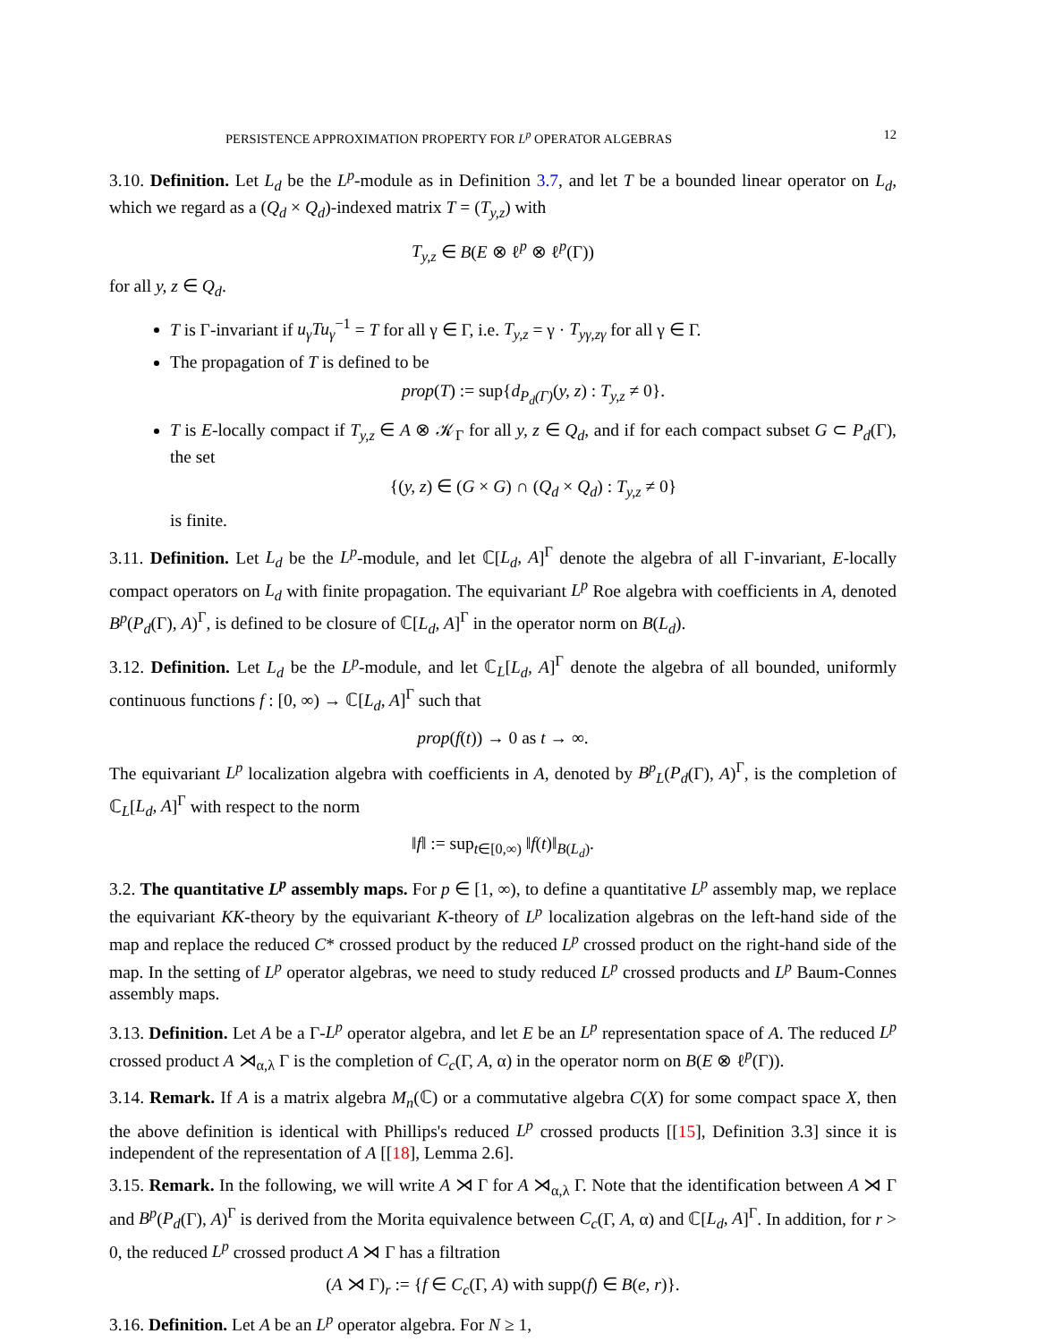PERSISTENCE APPROXIMATION PROPERTY FOR L<sup>p</sup> OPERATOR ALGEBRAS 12
3.10. Definition. Let L<sub>d</sub> be the L<sup>p</sup>-module as in Definition 3.7, and let T be a bounded linear operator on L<sub>d</sub>, which we regard as a (Q<sub>d</sub> × Q<sub>d</sub>)-indexed matrix T = (T<sub>y,z</sub>) with
T<sub>y,z</sub> ∈ B(E ⊗ ℓ<sup>p</sup> ⊗ ℓ<sup>p</sup>(Γ))
for all y, z ∈ Q<sub>d</sub>.
T is Γ-invariant if u<sub>γ</sub>Tu<sub>γ</sub><sup>−1</sup> = T for all γ ∈ Γ, i.e. T<sub>y,z</sub> = γ · T<sub>yγ,zγ</sub> for all γ ∈ Γ.
The propagation of T is defined to be
prop(T) := sup{d<sub>P<sub>d</sub>(Γ)</sub>(y, z) : T<sub>y,z</sub> ≠ 0}.
T is E-locally compact if T<sub>y,z</sub> ∈ A ⊗ 𝒦<sub>Γ</sub> for all y, z ∈ Q<sub>d</sub>, and if for each compact subset G ⊂ P<sub>d</sub>(Γ), the set
{(y, z) ∈ (G × G) ∩ (Q<sub>d</sub> × Q<sub>d</sub>) : T<sub>y,z</sub> ≠ 0}
is finite.
3.11. Definition. Let L<sub>d</sub> be the L<sup>p</sup>-module, and let ℂ[L<sub>d</sub>, A]<sup>Γ</sup> denote the algebra of all Γ-invariant, E-locally compact operators on L<sub>d</sub> with finite propagation. The equivariant L<sup>p</sup> Roe algebra with coefficients in A, denoted B<sup>p</sup>(P<sub>d</sub>(Γ), A)<sup>Γ</sup>, is defined to be closure of ℂ[L<sub>d</sub>, A]<sup>Γ</sup> in the operator norm on B(L<sub>d</sub>).
3.12. Definition. Let L<sub>d</sub> be the L<sup>p</sup>-module, and let ℂ<sub>L</sub>[L<sub>d</sub>, A]<sup>Γ</sup> denote the algebra of all bounded, uniformly continuous functions f : [0, ∞) → ℂ[L<sub>d</sub>, A]<sup>Γ</sup> such that
prop(f(t)) → 0 as t → ∞.
The equivariant L<sup>p</sup> localization algebra with coefficients in A, denoted by B<sup>p</sup><sub>L</sub>(P<sub>d</sub>(Γ), A)<sup>Γ</sup>, is the completion of ℂ<sub>L</sub>[L<sub>d</sub>, A]<sup>Γ</sup> with respect to the norm
‖f‖ := sup<sub>t∈[0,∞)</sub> ‖f(t)‖<sub>B(L<sub>d</sub>)</sub>.
3.2. The quantitative L<sup>p</sup> assembly maps. For p ∈ [1, ∞), to define a quantitative L<sup>p</sup> assembly map, we replace the equivariant KK-theory by the equivariant K-theory of L<sup>p</sup> localization algebras on the left-hand side of the map and replace the reduced C* crossed product by the reduced L<sup>p</sup> crossed product on the right-hand side of the map. In the setting of L<sup>p</sup> operator algebras, we need to study reduced L<sup>p</sup> crossed products and L<sup>p</sup> Baum-Connes assembly maps.
3.13. Definition. Let A be a Γ-L<sup>p</sup> operator algebra, and let E be an L<sup>p</sup> representation space of A. The reduced L<sup>p</sup> crossed product A ⋊<sub>α,λ</sub> Γ is the completion of C<sub>c</sub>(Γ, A, α) in the operator norm on B(E ⊗ ℓ<sup>p</sup>(Γ)).
3.14. Remark. If A is a matrix algebra M<sub>n</sub>(ℂ) or a commutative algebra C(X) for some compact space X, then the above definition is identical with Phillips's reduced L<sup>p</sup> crossed products [[15], Definition 3.3] since it is independent of the representation of A [[18], Lemma 2.6].
3.15. Remark. In the following, we will write A ⋊ Γ for A ⋊<sub>α,λ</sub> Γ. Note that the identification between A ⋊ Γ and B<sup>p</sup>(P<sub>d</sub>(Γ), A)<sup>Γ</sup> is derived from the Morita equivalence between C<sub>c</sub>(Γ, A, α) and ℂ[L<sub>d</sub>, A]<sup>Γ</sup>. In addition, for r > 0, the reduced L<sup>p</sup> crossed product A ⋊ Γ has a filtration
(A ⋊ Γ)<sub>r</sub> := {f ∈ C<sub>c</sub>(Γ, A) with supp(f) ∈ B(e, r)}.
3.16. Definition. Let A be an L<sup>p</sup> operator algebra. For N ≥ 1,